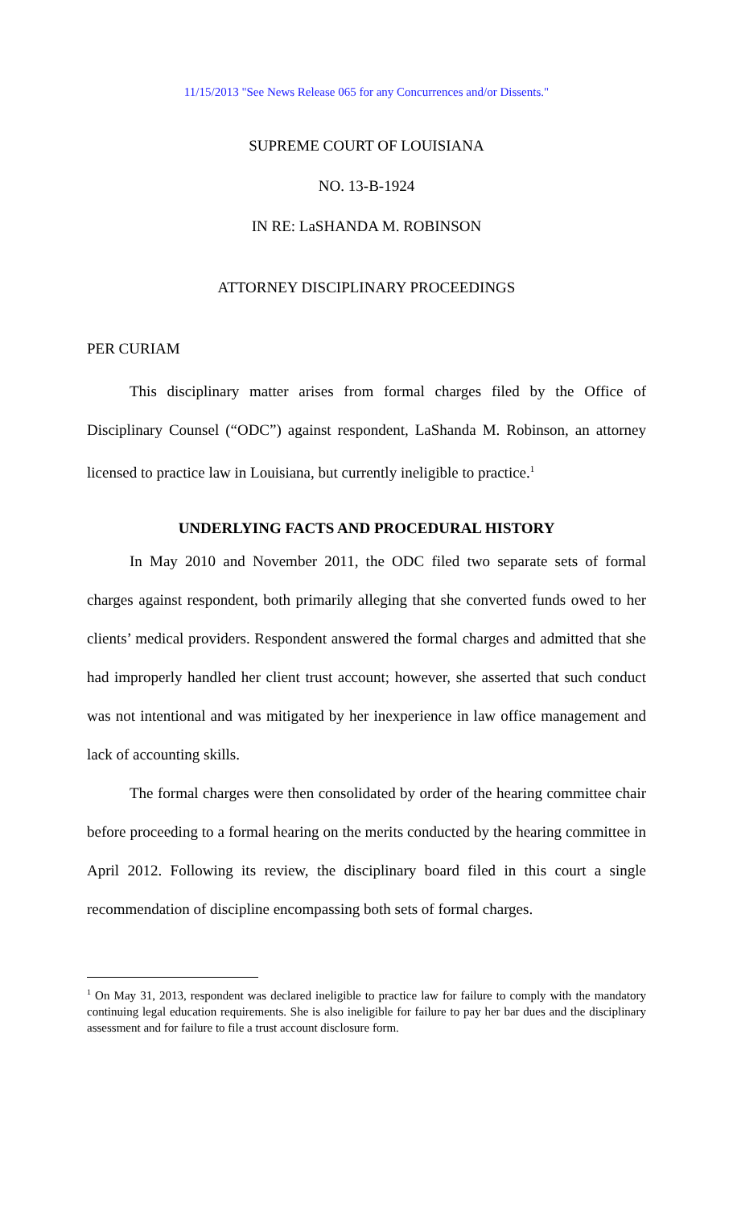11/15/2013 "See News Release 065 for any Concurrences and/or Dissents."
SUPREME COURT OF LOUISIANA
NO. 13-B-1924
IN RE: LaSHANDA M. ROBINSON
ATTORNEY DISCIPLINARY PROCEEDINGS
PER CURIAM
This disciplinary matter arises from formal charges filed by the Office of Disciplinary Counsel (“ODC”) against respondent, LaShanda M. Robinson, an attorney licensed to practice law in Louisiana, but currently ineligible to practice.<sup>1</sup>
UNDERLYING FACTS AND PROCEDURAL HISTORY
In May 2010 and November 2011, the ODC filed two separate sets of formal charges against respondent, both primarily alleging that she converted funds owed to her clients’ medical providers. Respondent answered the formal charges and admitted that she had improperly handled her client trust account; however, she asserted that such conduct was not intentional and was mitigated by her inexperience in law office management and lack of accounting skills.
The formal charges were then consolidated by order of the hearing committee chair before proceeding to a formal hearing on the merits conducted by the hearing committee in April 2012. Following its review, the disciplinary board filed in this court a single recommendation of discipline encompassing both sets of formal charges.
<sup>1</sup> On May 31, 2013, respondent was declared ineligible to practice law for failure to comply with the mandatory continuing legal education requirements. She is also ineligible for failure to pay her bar dues and the disciplinary assessment and for failure to file a trust account disclosure form.